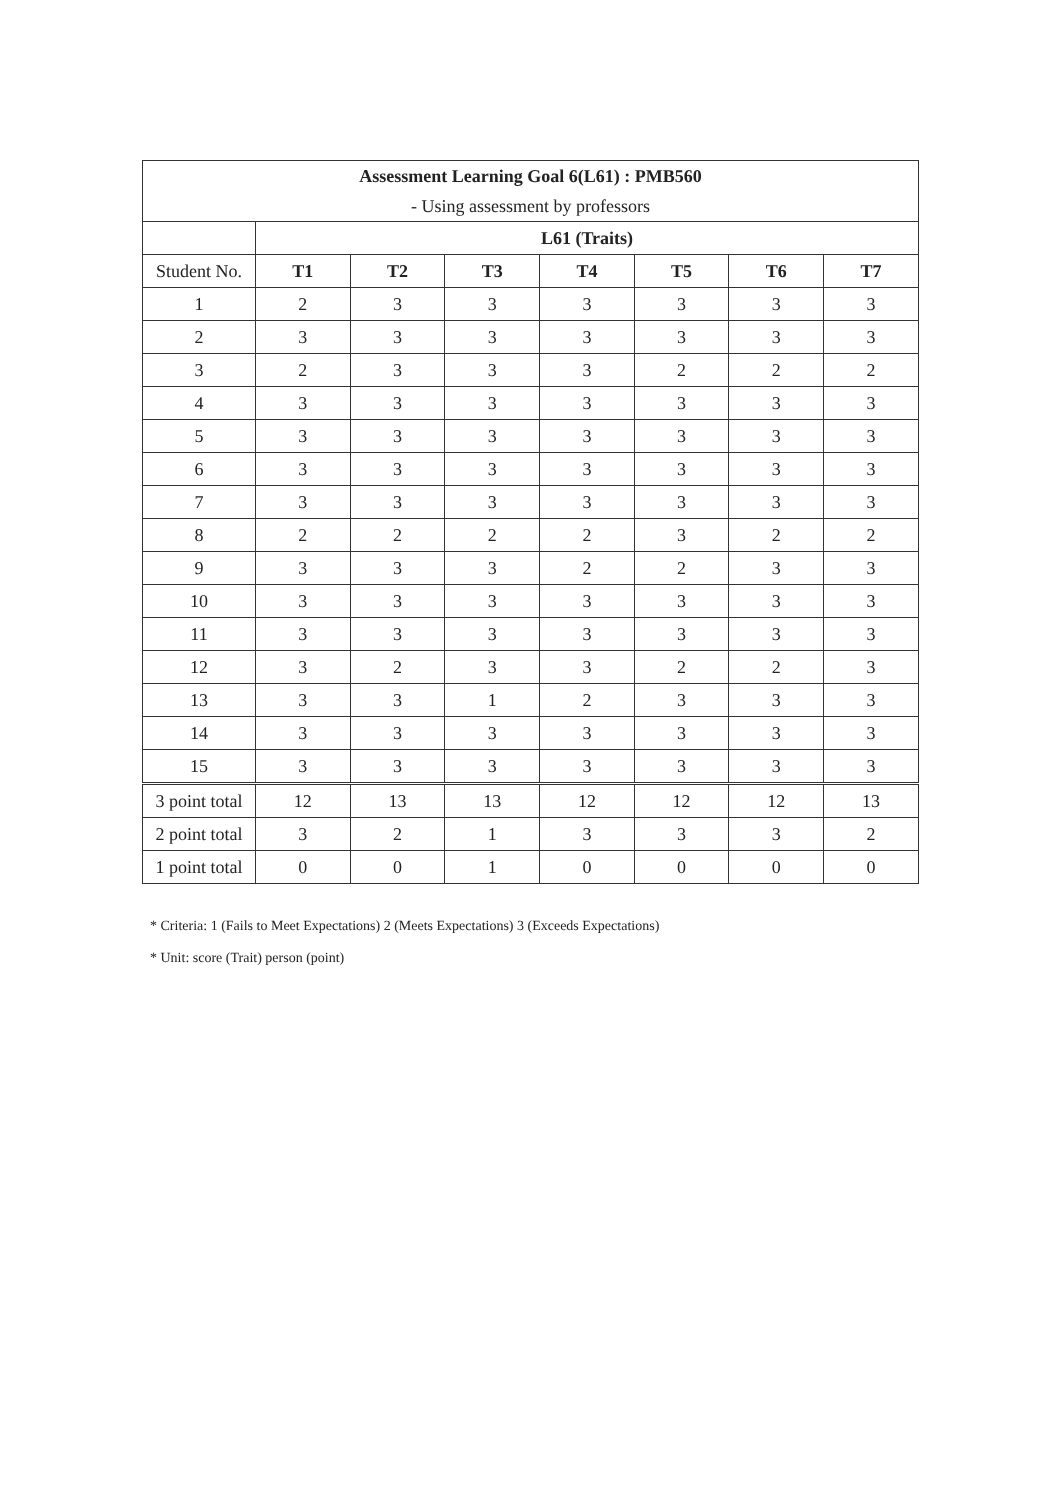| Assessment Learning Goal 6(L61) : PMB560 | | | | | | | |
| - Using assessment by professors | | | | | | | |
| | L61 (Traits) | | | | | | |
| Student No. | T1 | T2 | T3 | T4 | T5 | T6 | T7 |
| 1 | 2 | 3 | 3 | 3 | 3 | 3 | 3 |
| 2 | 3 | 3 | 3 | 3 | 3 | 3 | 3 |
| 3 | 2 | 3 | 3 | 3 | 2 | 2 | 2 |
| 4 | 3 | 3 | 3 | 3 | 3 | 3 | 3 |
| 5 | 3 | 3 | 3 | 3 | 3 | 3 | 3 |
| 6 | 3 | 3 | 3 | 3 | 3 | 3 | 3 |
| 7 | 3 | 3 | 3 | 3 | 3 | 3 | 3 |
| 8 | 2 | 2 | 2 | 2 | 3 | 2 | 2 |
| 9 | 3 | 3 | 3 | 2 | 2 | 3 | 3 |
| 10 | 3 | 3 | 3 | 3 | 3 | 3 | 3 |
| 11 | 3 | 3 | 3 | 3 | 3 | 3 | 3 |
| 12 | 3 | 2 | 3 | 3 | 2 | 2 | 3 |
| 13 | 3 | 3 | 1 | 2 | 3 | 3 | 3 |
| 14 | 3 | 3 | 3 | 3 | 3 | 3 | 3 |
| 15 | 3 | 3 | 3 | 3 | 3 | 3 | 3 |
| 3 point total | 12 | 13 | 13 | 12 | 12 | 12 | 13 |
| 2 point total | 3 | 2 | 1 | 3 | 3 | 3 | 2 |
| 1 point total | 0 | 0 | 1 | 0 | 0 | 0 | 0 |
* Criteria: 1 (Fails to Meet Expectations) 2 (Meets Expectations) 3 (Exceeds Expectations)
* Unit: score (Trait) person (point)